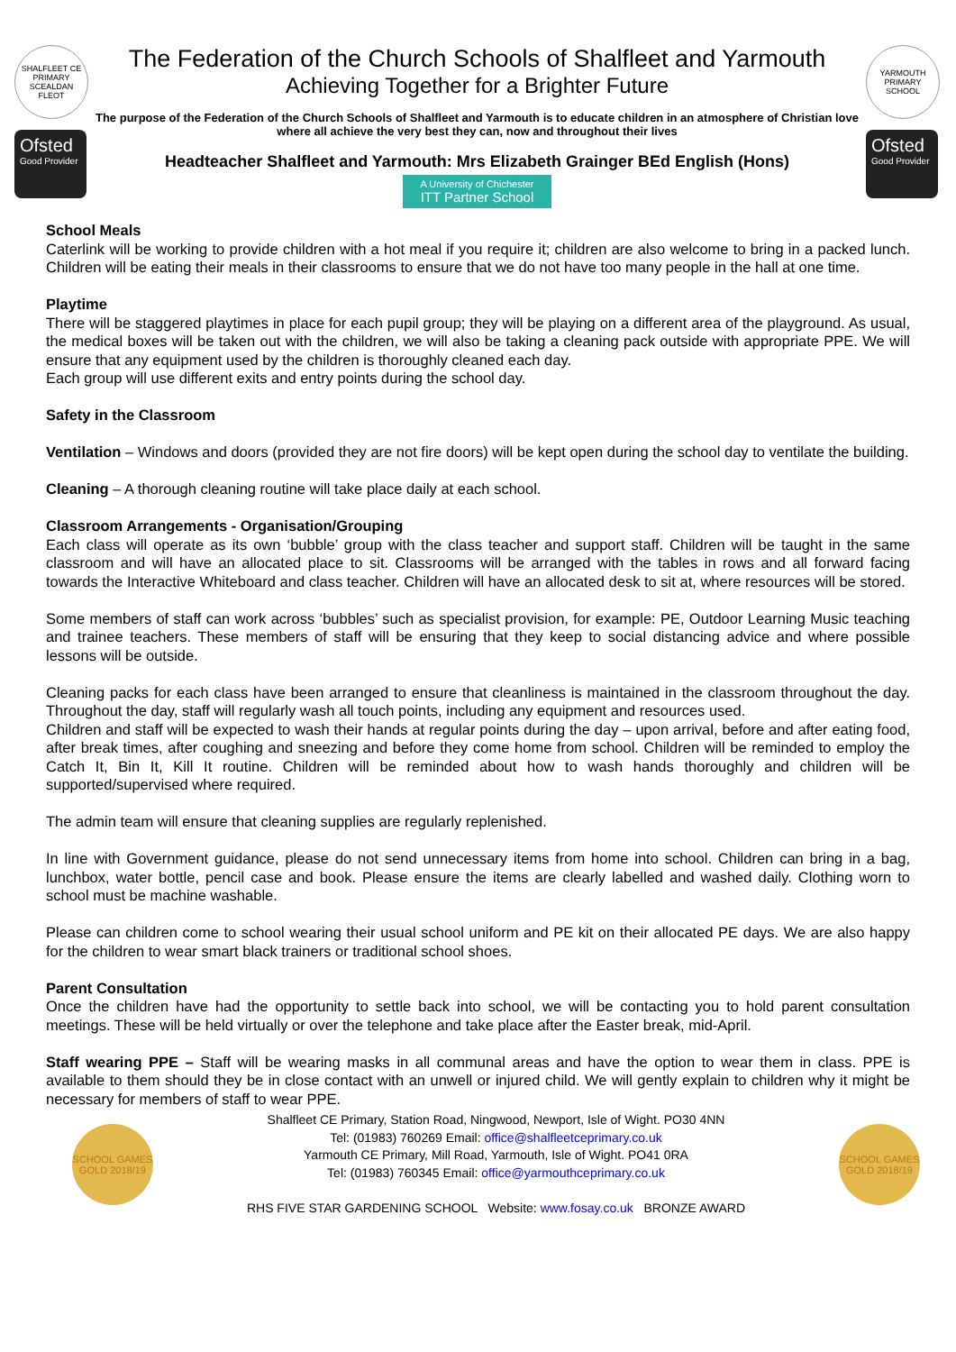SHALFLEET CE PRIMARY SCEALDAN FLEOT
Ofsted
Good Provider
The Federation of the Church Schools of Shalfleet and Yarmouth
Achieving Together for a Brighter Future
The purpose of the Federation of the Church Schools of Shalfleet and Yarmouth is to educate children in an atmosphere of Christian love where all achieve the very best they can, now and throughout their lives
Headteacher Shalfleet and Yarmouth: Mrs Elizabeth Grainger BEd English (Hons)
A University of Chichester ITT Partner School
YARMOUTH PRIMARY SCHOOL
Ofsted
Good Provider
School Meals
Caterlink will be working to provide children with a hot meal if you require it; children are also welcome to bring in a packed lunch. Children will be eating their meals in their classrooms to ensure that we do not have too many people in the hall at one time.
Playtime
There will be staggered playtimes in place for each pupil group; they will be playing on a different area of the playground. As usual, the medical boxes will be taken out with the children, we will also be taking a cleaning pack outside with appropriate PPE. We will ensure that any equipment used by the children is thoroughly cleaned each day.
Each group will use different exits and entry points during the school day.
Safety in the Classroom
Ventilation – Windows and doors (provided they are not fire doors) will be kept open during the school day to ventilate the building.
Cleaning – A thorough cleaning routine will take place daily at each school.
Classroom Arrangements - Organisation/Grouping
Each class will operate as its own ‘bubble’ group with the class teacher and support staff. Children will be taught in the same classroom and will have an allocated place to sit. Classrooms will be arranged with the tables in rows and all forward facing towards the Interactive Whiteboard and class teacher. Children will have an allocated desk to sit at, where resources will be stored.
Some members of staff can work across ‘bubbles’ such as specialist provision, for example: PE, Outdoor Learning Music teaching and trainee teachers. These members of staff will be ensuring that they keep to social distancing advice and where possible lessons will be outside.
Cleaning packs for each class have been arranged to ensure that cleanliness is maintained in the classroom throughout the day. Throughout the day, staff will regularly wash all touch points, including any equipment and resources used.
Children and staff will be expected to wash their hands at regular points during the day – upon arrival, before and after eating food, after break times, after coughing and sneezing and before they come home from school. Children will be reminded to employ the Catch It, Bin It, Kill It routine. Children will be reminded about how to wash hands thoroughly and children will be supported/supervised where required.
The admin team will ensure that cleaning supplies are regularly replenished.
In line with Government guidance, please do not send unnecessary items from home into school. Children can bring in a bag, lunchbox, water bottle, pencil case and book. Please ensure the items are clearly labelled and washed daily. Clothing worn to school must be machine washable.
Please can children come to school wearing their usual school uniform and PE kit on their allocated PE days. We are also happy for the children to wear smart black trainers or traditional school shoes.
Parent Consultation
Once the children have had the opportunity to settle back into school, we will be contacting you to hold parent consultation meetings. These will be held virtually or over the telephone and take place after the Easter break, mid-April.
Staff wearing PPE – Staff will be wearing masks in all communal areas and have the option to wear them in class. PPE is available to them should they be in close contact with an unwell or injured child. We will gently explain to children why it might be necessary for members of staff to wear PPE.
SCHOOL GAMES GOLD 2018/19
Shalfleet CE Primary, Station Road, Ningwood, Newport, Isle of Wight. PO30 4NN
Tel: (01983) 760269 Email: office@shalfleetceprimary.co.uk
Yarmouth CE Primary, Mill Road, Yarmouth, Isle of Wight. PO41 0RA
Tel: (01983) 760345 Email: office@yarmouthceprimary.co.uk
RHS FIVE STAR GARDENING SCHOOL Website: www.fosay.co.uk BRONZE AWARD
SCHOOL GAMES GOLD 2018/19